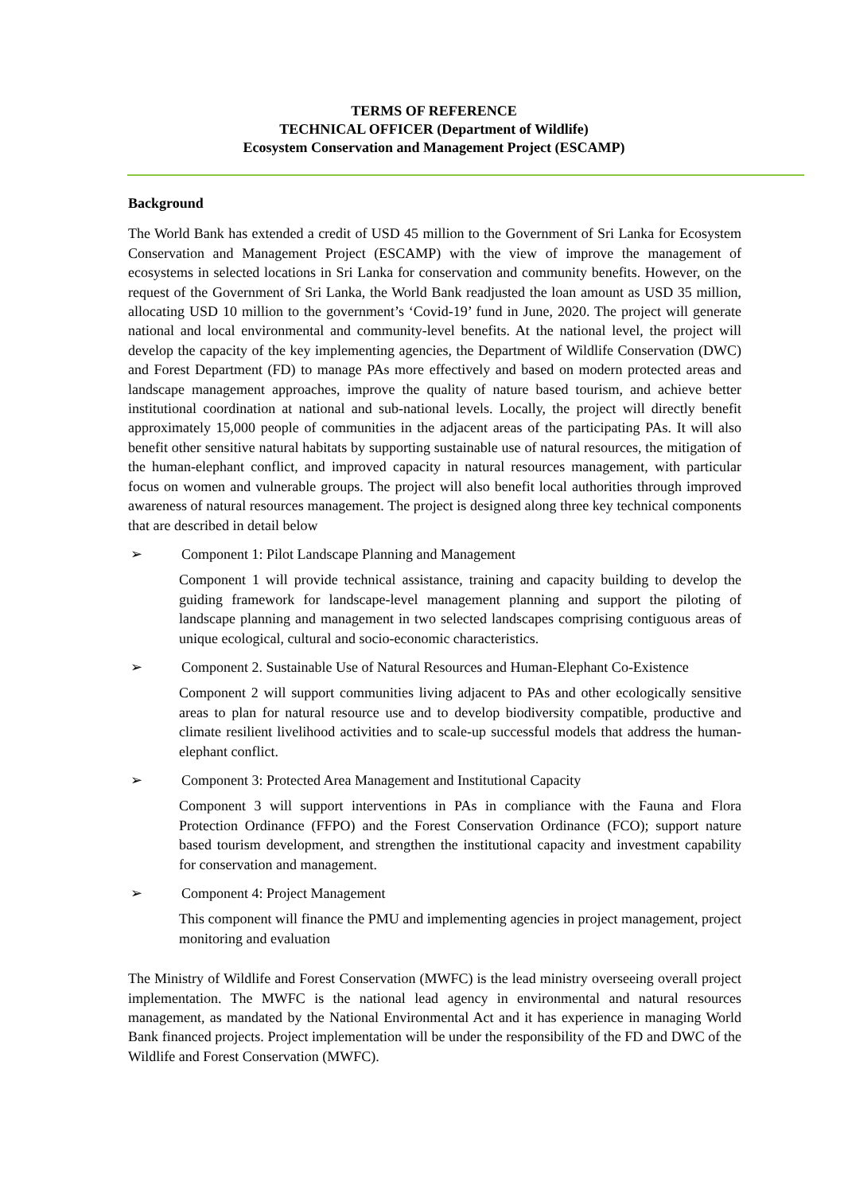TERMS OF REFERENCE
TECHNICAL OFFICER (Department of Wildlife)
Ecosystem Conservation and Management Project (ESCAMP)
Background
The World Bank has extended a credit of USD 45 million to the Government of Sri Lanka for Ecosystem Conservation and Management Project (ESCAMP) with the view of improve the management of ecosystems in selected locations in Sri Lanka for conservation and community benefits. However, on the request of the Government of Sri Lanka, the World Bank readjusted the loan amount as USD 35 million, allocating USD 10 million to the government’s ‘Covid-19’ fund in June, 2020. The project will generate national and local environmental and community-level benefits. At the national level, the project will develop the capacity of the key implementing agencies, the Department of Wildlife Conservation (DWC) and Forest Department (FD) to manage PAs more effectively and based on modern protected areas and landscape management approaches, improve the quality of nature based tourism, and achieve better institutional coordination at national and sub-national levels. Locally, the project will directly benefit approximately 15,000 people of communities in the adjacent areas of the participating PAs. It will also benefit other sensitive natural habitats by supporting sustainable use of natural resources, the mitigation of the human-elephant conflict, and improved capacity in natural resources management, with particular focus on women and vulnerable groups. The project will also benefit local authorities through improved awareness of natural resources management. The project is designed along three key technical components that are described in detail below
➢ Component 1: Pilot Landscape Planning and Management
Component 1 will provide technical assistance, training and capacity building to develop the guiding framework for landscape-level management planning and support the piloting of landscape planning and management in two selected landscapes comprising contiguous areas of unique ecological, cultural and socio-economic characteristics.
➢ Component 2. Sustainable Use of Natural Resources and Human-Elephant Co-Existence
Component 2 will support communities living adjacent to PAs and other ecologically sensitive areas to plan for natural resource use and to develop biodiversity compatible, productive and climate resilient livelihood activities and to scale-up successful models that address the human-elephant conflict.
➢ Component 3: Protected Area Management and Institutional Capacity
Component 3 will support interventions in PAs in compliance with the Fauna and Flora Protection Ordinance (FFPO) and the Forest Conservation Ordinance (FCO); support nature based tourism development, and strengthen the institutional capacity and investment capability for conservation and management.
➢ Component 4: Project Management
This component will finance the PMU and implementing agencies in project management, project monitoring and evaluation
The Ministry of Wildlife and Forest Conservation (MWFC) is the lead ministry overseeing overall project implementation. The MWFC is the national lead agency in environmental and natural resources management, as mandated by the National Environmental Act and it has experience in managing World Bank financed projects. Project implementation will be under the responsibility of the FD and DWC of the Wildlife and Forest Conservation (MWFC).